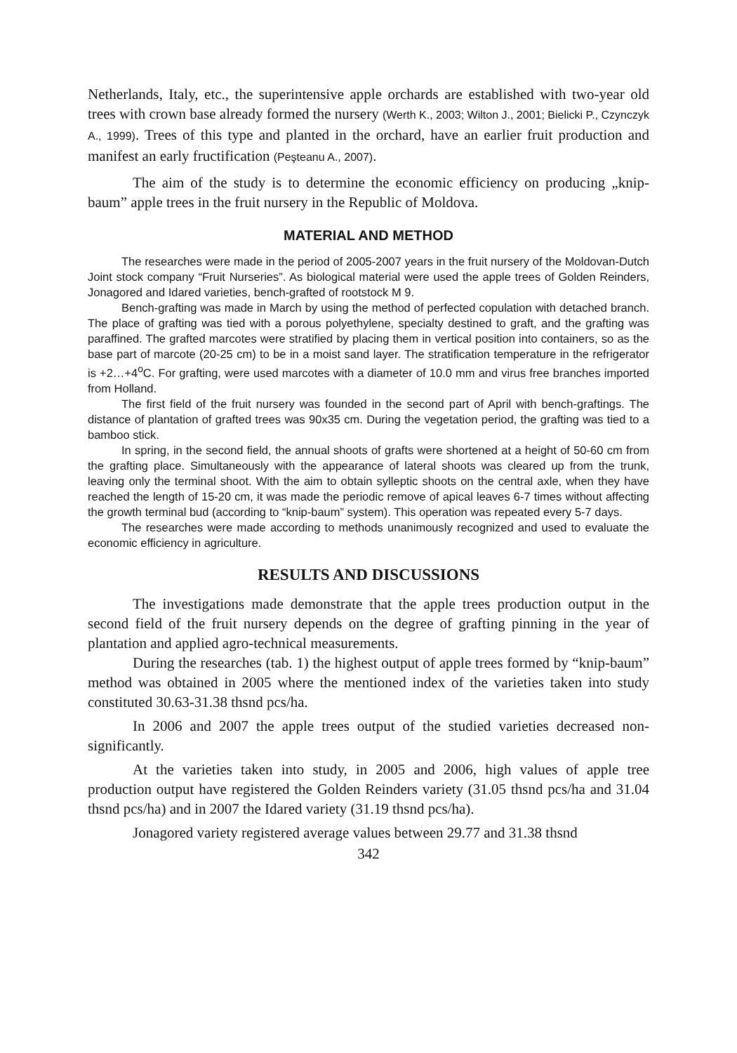Netherlands, Italy, etc., the superintensive apple orchards are established with two-year old trees with crown base already formed the nursery (Werth K., 2003; Wilton J., 2001; Bielicki P., Czynczyk A., 1999). Trees of this type and planted in the orchard, have an earlier fruit production and manifest an early fructification (Peşteanu A., 2007).
The aim of the study is to determine the economic efficiency on producing „knip-baum” apple trees in the fruit nursery in the Republic of Moldova.
MATERIAL AND METHOD
The researches were made in the period of 2005-2007 years in the fruit nursery of the Moldovan-Dutch Joint stock company “Fruit Nurseries”. As biological material were used the apple trees of Golden Reinders, Jonagored and Idared varieties, bench-grafted of rootstock M 9.
Bench-grafting was made in March by using the method of perfected copulation with detached branch. The place of grafting was tied with a porous polyethylene, specialty destined to graft, and the grafting was paraffined. The grafted marcotes were stratified by placing them in vertical position into containers, so as the base part of marcote (20-25 cm) to be in a moist sand layer. The stratification temperature in the refrigerator is +2…+4<sup>o</sup>C. For grafting, were used marcotes with a diameter of 10.0 mm and virus free branches imported from Holland.
The first field of the fruit nursery was founded in the second part of April with bench-graftings. The distance of plantation of grafted trees was 90x35 cm. During the vegetation period, the grafting was tied to a bamboo stick.
In spring, in the second field, the annual shoots of grafts were shortened at a height of 50-60 cm from the grafting place. Simultaneously with the appearance of lateral shoots was cleared up from the trunk, leaving only the terminal shoot. With the aim to obtain sylleptic shoots on the central axle, when they have reached the length of 15-20 cm, it was made the periodic remove of apical leaves 6-7 times without affecting the growth terminal bud (according to “knip-baum” system). This operation was repeated every 5-7 days.
The researches were made according to methods unanimously recognized and used to evaluate the economic efficiency in agriculture.
RESULTS AND DISCUSSIONS
The investigations made demonstrate that the apple trees production output in the second field of the fruit nursery depends on the degree of grafting pinning in the year of plantation and applied agro-technical measurements.
During the researches (tab. 1) the highest output of apple trees formed by “knip-baum” method was obtained in 2005 where the mentioned index of the varieties taken into study constituted 30.63-31.38 thsnd pcs/ha.
In 2006 and 2007 the apple trees output of the studied varieties decreased non-significantly.
At the varieties taken into study, in 2005 and 2006, high values of apple tree production output have registered the Golden Reinders variety (31.05 thsnd pcs/ha and 31.04 thsnd pcs/ha) and in 2007 the Idared variety (31.19 thsnd pcs/ha).
Jonagored variety registered average values between 29.77 and 31.38 thsnd
342